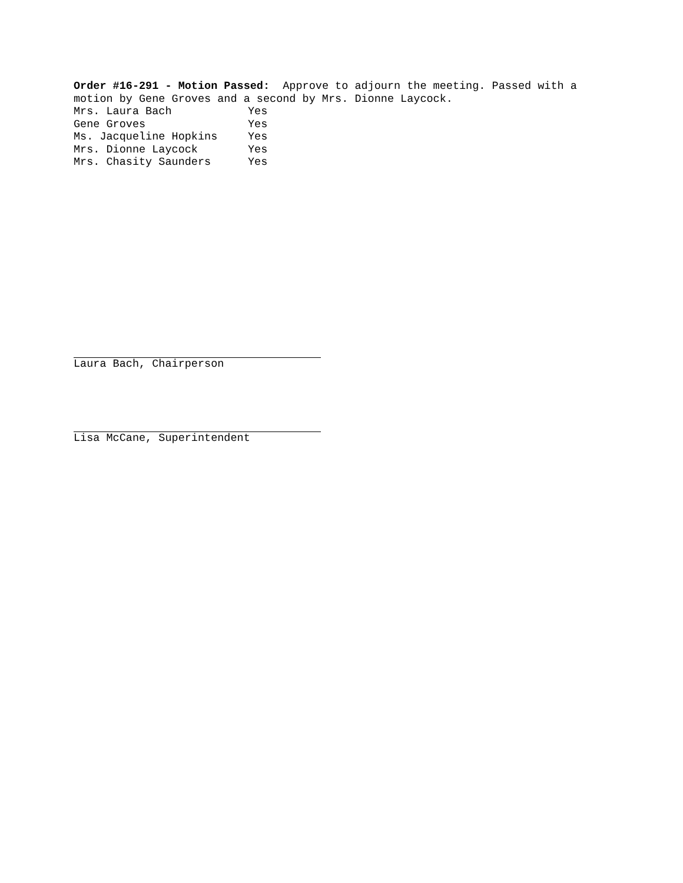Order #16-291 - Motion Passed: Approve to adjourn the meeting. Passed with a motion by Gene Groves and a second by Mrs. Dionne Laycock.
| Mrs. Laura Bach | Yes |
| Gene Groves | Yes |
| Ms. Jacqueline Hopkins | Yes |
| Mrs. Dionne Laycock | Yes |
| Mrs. Chasity Saunders | Yes |
Laura Bach, Chairperson
Lisa McCane, Superintendent